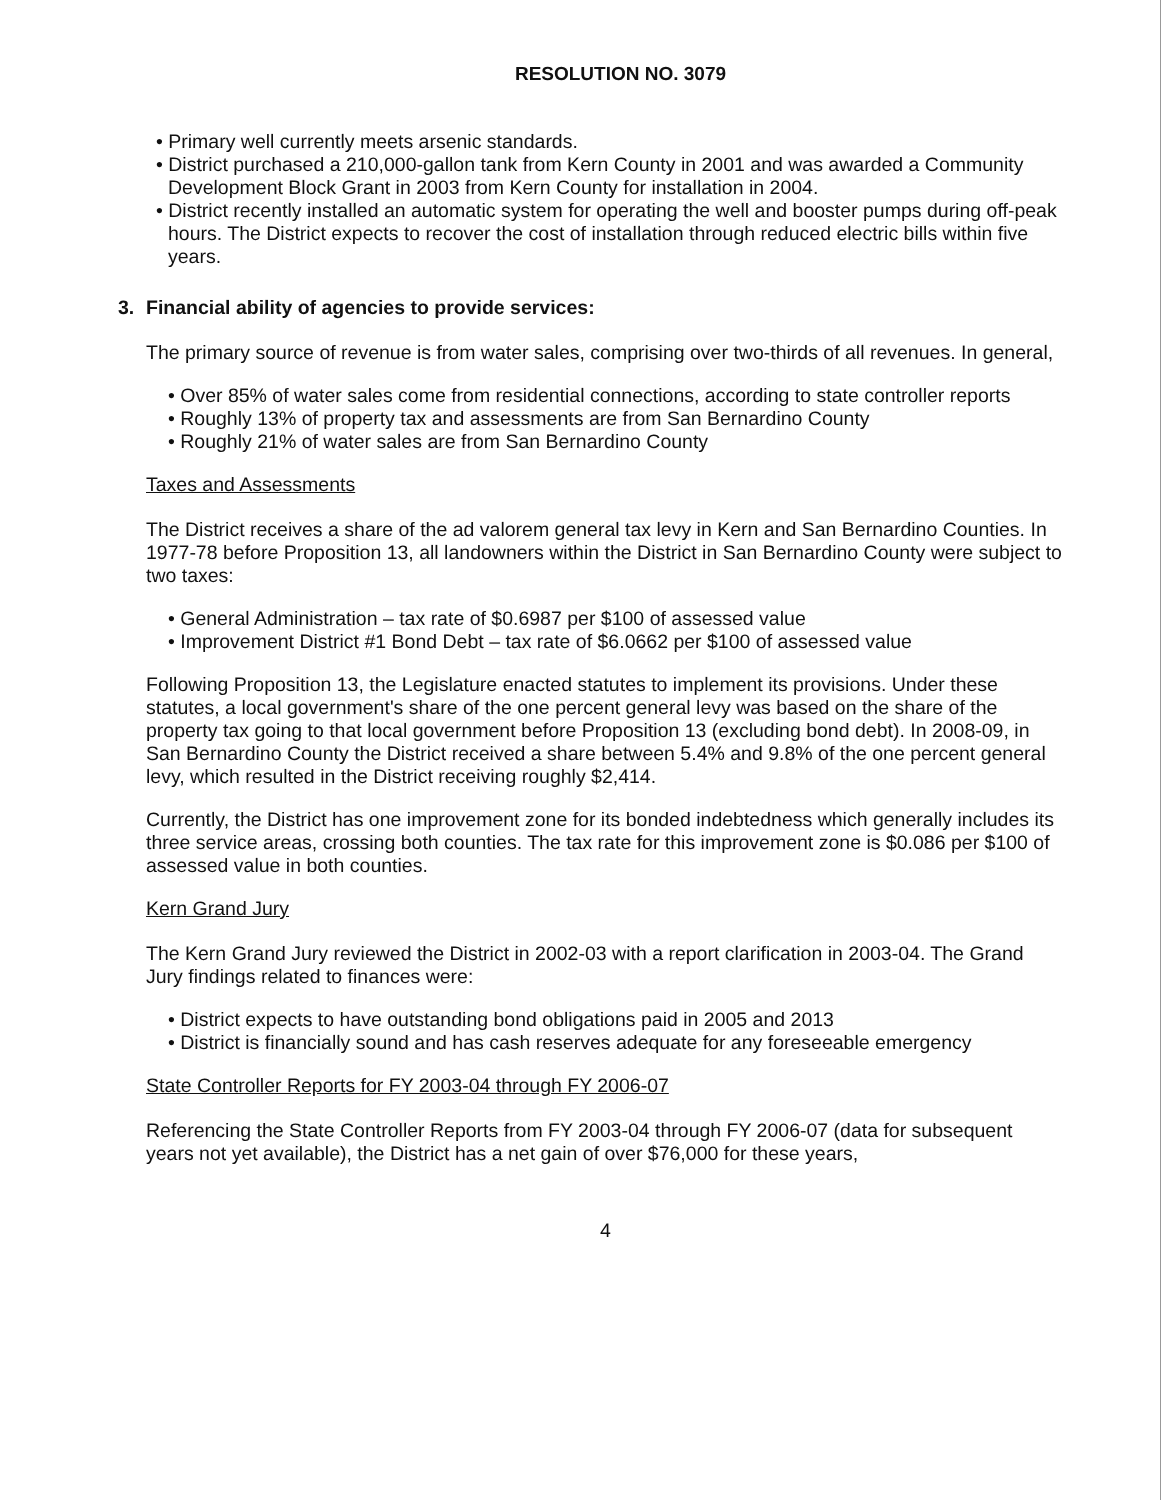RESOLUTION NO. 3079
Primary well currently meets arsenic standards.
District purchased a 210,000-gallon tank from Kern County in 2001 and was awarded a Community Development Block Grant in 2003 from Kern County for installation in 2004.
District recently installed an automatic system for operating the well and booster pumps during off-peak hours. The District expects to recover the cost of installation through reduced electric bills within five years.
3. Financial ability of agencies to provide services:
The primary source of revenue is from water sales, comprising over two-thirds of all revenues. In general,
Over 85% of water sales come from residential connections, according to state controller reports
Roughly 13% of property tax and assessments are from San Bernardino County
Roughly 21% of water sales are from San Bernardino County
Taxes and Assessments
The District receives a share of the ad valorem general tax levy in Kern and San Bernardino Counties. In 1977-78 before Proposition 13, all landowners within the District in San Bernardino County were subject to two taxes:
General Administration – tax rate of $0.6987 per $100 of assessed value
Improvement District #1 Bond Debt – tax rate of $6.0662 per $100 of assessed value
Following Proposition 13, the Legislature enacted statutes to implement its provisions. Under these statutes, a local government's share of the one percent general levy was based on the share of the property tax going to that local government before Proposition 13 (excluding bond debt). In 2008-09, in San Bernardino County the District received a share between 5.4% and 9.8% of the one percent general levy, which resulted in the District receiving roughly $2,414.
Currently, the District has one improvement zone for its bonded indebtedness which generally includes its three service areas, crossing both counties. The tax rate for this improvement zone is $0.086 per $100 of assessed value in both counties.
Kern Grand Jury
The Kern Grand Jury reviewed the District in 2002-03 with a report clarification in 2003-04. The Grand Jury findings related to finances were:
District expects to have outstanding bond obligations paid in 2005 and 2013
District is financially sound and has cash reserves adequate for any foreseeable emergency
State Controller Reports for FY 2003-04 through FY 2006-07
Referencing the State Controller Reports from FY 2003-04 through FY 2006-07 (data for subsequent years not yet available), the District has a net gain of over $76,000 for these years,
4